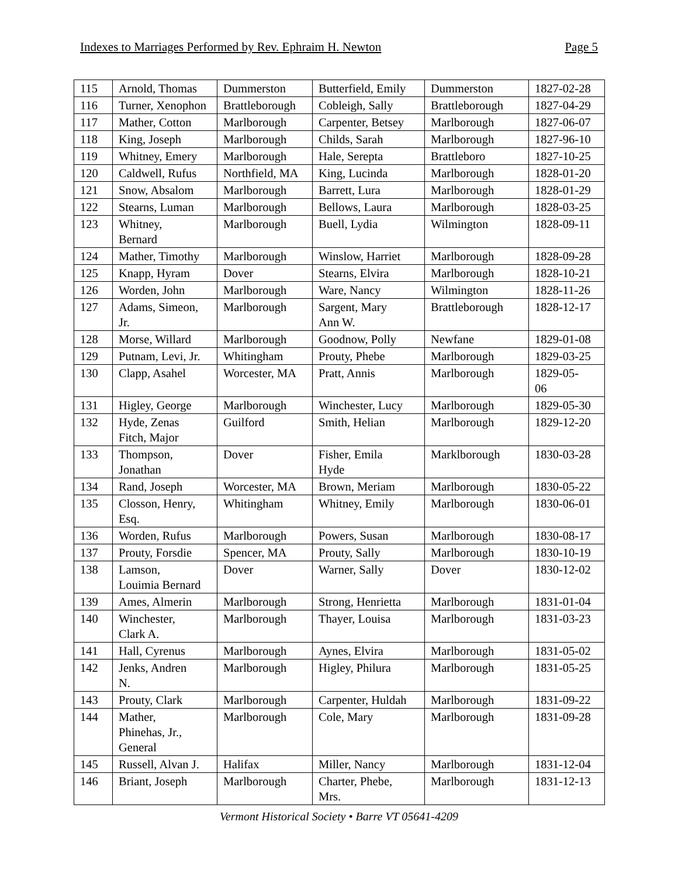Indexes to Marriages Performed by Rev. Ephraim H. Newton Page 5
| 115 | Arnold, Thomas | Dummerston | Butterfield, Emily | Dummerston | 1827-02-28 |
| 116 | Turner, Xenophon | Brattleborough | Cobleigh, Sally | Brattleborough | 1827-04-29 |
| 117 | Mather, Cotton | Marlborough | Carpenter, Betsey | Marlborough | 1827-06-07 |
| 118 | King, Joseph | Marlborough | Childs, Sarah | Marlborough | 1827-96-10 |
| 119 | Whitney, Emery | Marlborough | Hale, Serepta | Brattleboro | 1827-10-25 |
| 120 | Caldwell, Rufus | Northfield, MA | King, Lucinda | Marlborough | 1828-01-20 |
| 121 | Snow, Absalom | Marlborough | Barrett, Lura | Marlborough | 1828-01-29 |
| 122 | Stearns, Luman | Marlborough | Bellows, Laura | Marlborough | 1828-03-25 |
| 123 | Whitney, Bernard | Marlborough | Buell, Lydia | Wilmington | 1828-09-11 |
| 124 | Mather, Timothy | Marlborough | Winslow, Harriet | Marlborough | 1828-09-28 |
| 125 | Knapp, Hyram | Dover | Stearns, Elvira | Marlborough | 1828-10-21 |
| 126 | Worden, John | Marlborough | Ware, Nancy | Wilmington | 1828-11-26 |
| 127 | Adams, Simeon, Jr. | Marlborough | Sargent, Mary Ann W. | Brattleborough | 1828-12-17 |
| 128 | Morse, Willard | Marlborough | Goodnow, Polly | Newfane | 1829-01-08 |
| 129 | Putnam, Levi, Jr. | Whitingham | Prouty, Phebe | Marlborough | 1829-03-25 |
| 130 | Clapp, Asahel | Worcester, MA | Pratt, Annis | Marlborough | 1829-05- 06 |
| 131 | Higley, George | Marlborough | Winchester, Lucy | Marlborough | 1829-05-30 |
| 132 | Hyde, Zenas Fitch, Major | Guilford | Smith, Helian | Marlborough | 1829-12-20 |
| 133 | Thompson, Jonathan | Dover | Fisher, Emila Hyde | Marklborough | 1830-03-28 |
| 134 | Rand, Joseph | Worcester, MA | Brown, Meriam | Marlborough | 1830-05-22 |
| 135 | Closson, Henry, Esq. | Whitingham | Whitney, Emily | Marlborough | 1830-06-01 |
| 136 | Worden, Rufus | Marlborough | Powers, Susan | Marlborough | 1830-08-17 |
| 137 | Prouty, Forsdie | Spencer, MA | Prouty, Sally | Marlborough | 1830-10-19 |
| 138 | Lamson, Louimia Bernard | Dover | Warner, Sally | Dover | 1830-12-02 |
| 139 | Ames, Almerin | Marlborough | Strong, Henrietta | Marlborough | 1831-01-04 |
| 140 | Winchester, Clark A. | Marlborough | Thayer, Louisa | Marlborough | 1831-03-23 |
| 141 | Hall, Cyrenus | Marlborough | Aynes, Elvira | Marlborough | 1831-05-02 |
| 142 | Jenks, Andren N. | Marlborough | Higley, Philura | Marlborough | 1831-05-25 |
| 143 | Prouty, Clark | Marlborough | Carpenter, Huldah | Marlborough | 1831-09-22 |
| 144 | Mather, Phinehas, Jr., General | Marlborough | Cole, Mary | Marlborough | 1831-09-28 |
| 145 | Russell, Alvan J. | Halifax | Miller, Nancy | Marlborough | 1831-12-04 |
| 146 | Briant, Joseph | Marlborough | Charter, Phebe, Mrs. | Marlborough | 1831-12-13 |
Vermont Historical Society • Barre VT 05641-4209